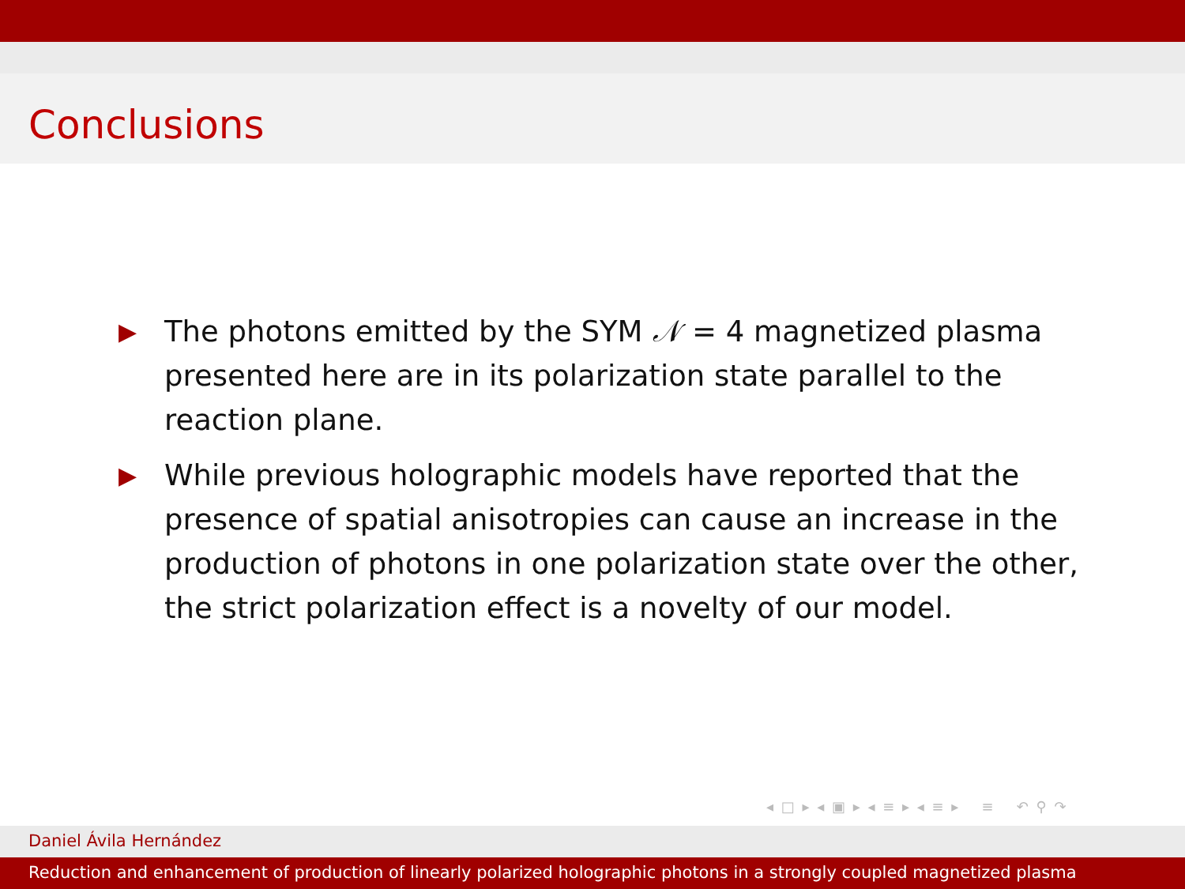Conclusions
▶ The photons emitted by the SYM 𝒩 = 4 magnetized plasma presented here are in its polarization state parallel to the reaction plane.
▶ While previous holographic models have reported that the presence of spatial anisotropies can cause an increase in the production of photons in one polarization state over the other, the strict polarization effect is a novelty of our model.
◂ □ ▸ ◂ ▣ ▸ ◂ ≡ ▸ ◂ ≡ ▸ ≡ ↶ ⚲ ↷
Daniel Ávila Hernández
Reduction and enhancement of production of linearly polarized holographic photons in a strongly coupled magnetized plasma